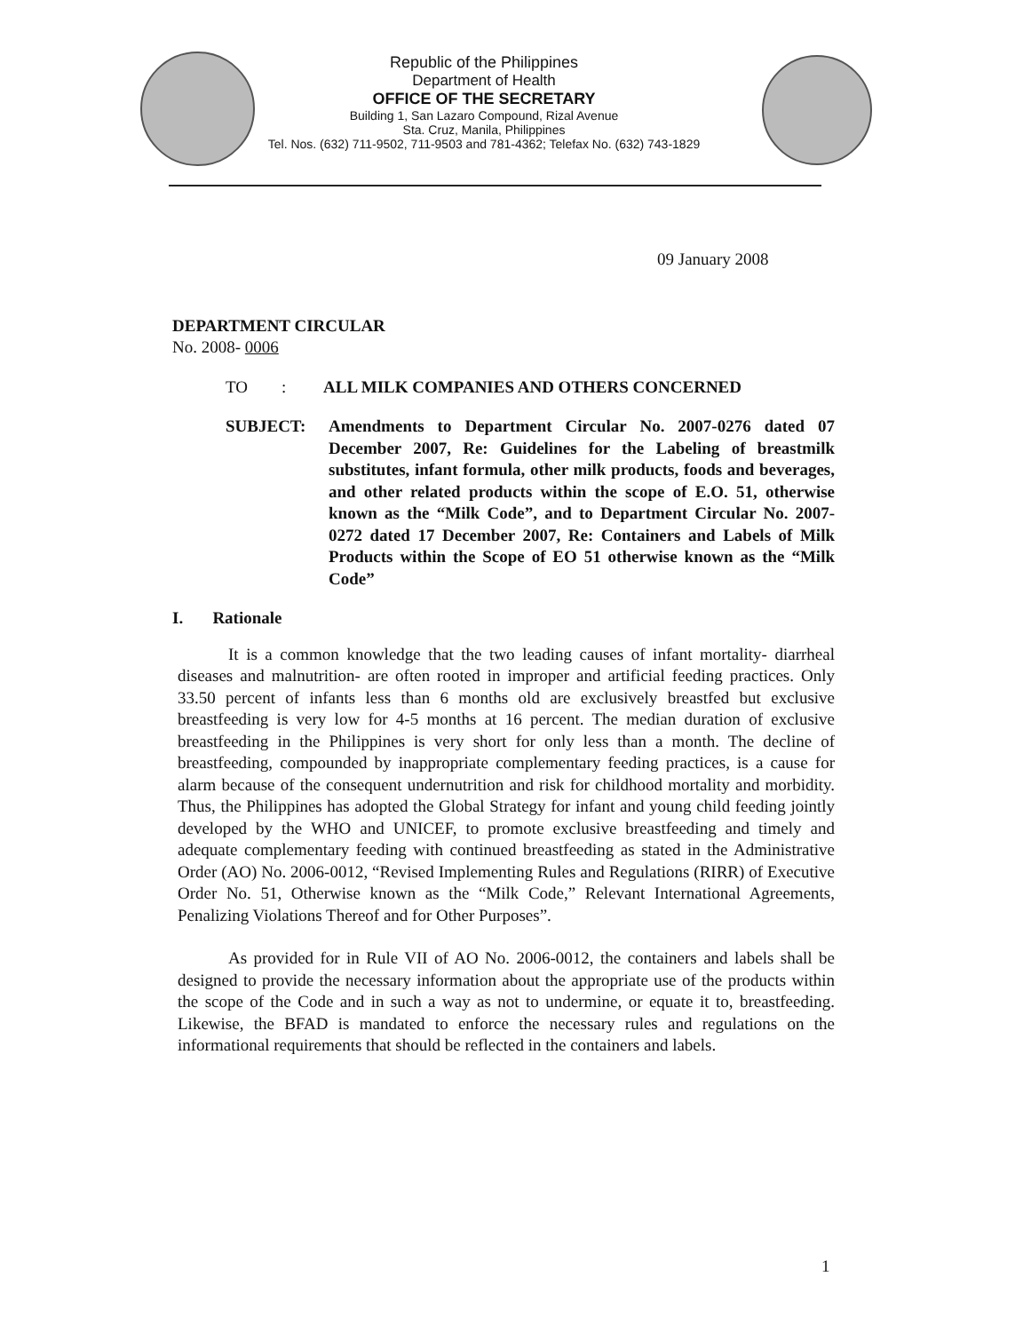Republic of the Philippines
Department of Health
OFFICE OF THE SECRETARY
Building 1, San Lazaro Compound, Rizal Avenue
Sta. Cruz, Manila, Philippines
Tel. Nos. (632) 711-9502, 711-9503 and 781-4362; Telefax No. (632) 743-1829
09 January 2008
DEPARTMENT CIRCULAR
No. 2008- 0006
TO :
ALL MILK COMPANIES AND OTHERS CONCERNED
SUBJECT: Amendments to Department Circular No. 2007-0276 dated 07 December 2007, Re: Guidelines for the Labeling of breastmilk substitutes, infant formula, other milk products, foods and beverages, and other related products within the scope of E.O. 51, otherwise known as the “Milk Code”, and to Department Circular No. 2007-0272 dated 17 December 2007, Re: Containers and Labels of Milk Products within the Scope of EO 51 otherwise known as the “Milk Code”
I. Rationale
It is a common knowledge that the two leading causes of infant mortality- diarrheal diseases and malnutrition- are often rooted in improper and artificial feeding practices. Only 33.50 percent of infants less than 6 months old are exclusively breastfed but exclusive breastfeeding is very low for 4-5 months at 16 percent. The median duration of exclusive breastfeeding in the Philippines is very short for only less than a month. The decline of breastfeeding, compounded by inappropriate complementary feeding practices, is a cause for alarm because of the consequent undernutrition and risk for childhood mortality and morbidity. Thus, the Philippines has adopted the Global Strategy for infant and young child feeding jointly developed by the WHO and UNICEF, to promote exclusive breastfeeding and timely and adequate complementary feeding with continued breastfeeding as stated in the Administrative Order (AO) No. 2006-0012, “Revised Implementing Rules and Regulations (RIRR) of Executive Order No. 51, Otherwise known as the “Milk Code,” Relevant International Agreements, Penalizing Violations Thereof and for Other Purposes”.
As provided for in Rule VII of AO No. 2006-0012, the containers and labels shall be designed to provide the necessary information about the appropriate use of the products within the scope of the Code and in such a way as not to undermine, or equate it to, breastfeeding. Likewise, the BFAD is mandated to enforce the necessary rules and regulations on the informational requirements that should be reflected in the containers and labels.
1